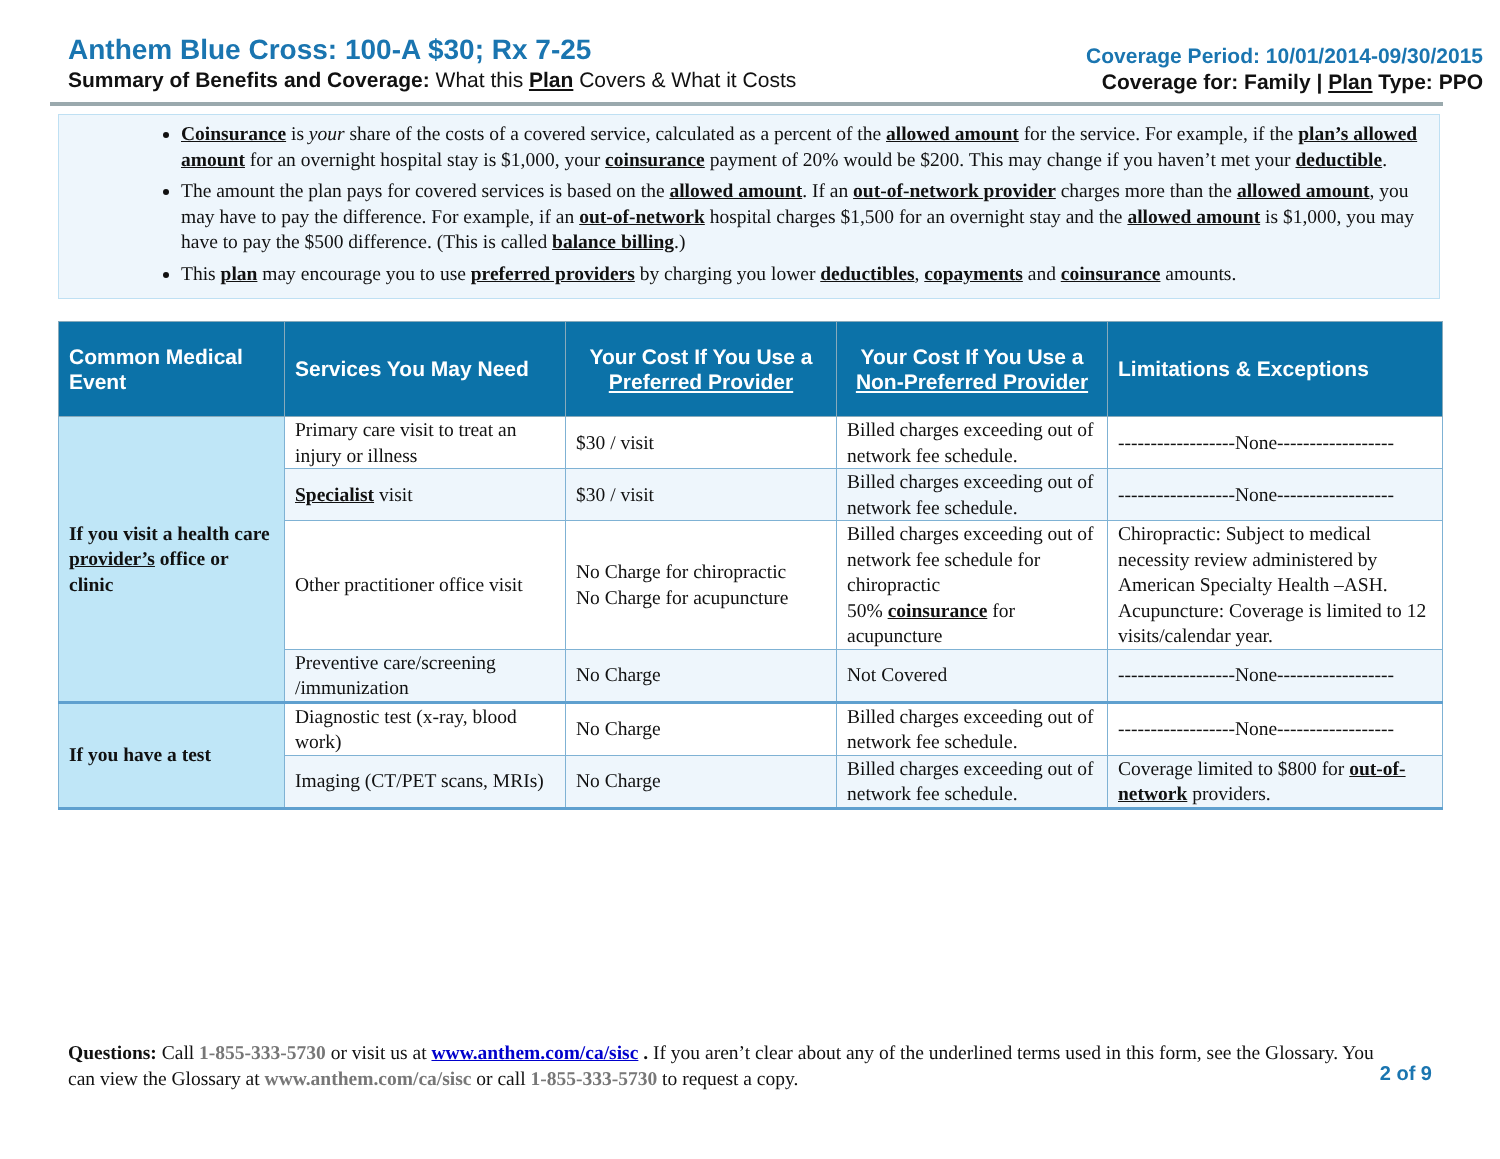Anthem Blue Cross: 100-A $30; Rx 7-25
Summary of Benefits and Coverage: What this Plan Covers & What it Costs
Coverage Period: 10/01/2014-09/30/2015
Coverage for: Family | Plan Type: PPO
Coinsurance is your share of the costs of a covered service, calculated as a percent of the allowed amount for the service. For example, if the plan’s allowed amount for an overnight hospital stay is $1,000, your coinsurance payment of 20% would be $200. This may change if you haven’t met your deductible.
The amount the plan pays for covered services is based on the allowed amount. If an out-of-network provider charges more than the allowed amount, you may have to pay the difference. For example, if an out-of-network hospital charges $1,500 for an overnight stay and the allowed amount is $1,000, you may have to pay the $500 difference. (This is called balance billing.)
This plan may encourage you to use preferred providers by charging you lower deductibles, copayments and coinsurance amounts.
| Common Medical Event | Services You May Need | Your Cost If You Use a Preferred Provider | Your Cost If You Use a Non-Preferred Provider | Limitations & Exceptions |
| --- | --- | --- | --- | --- |
| If you visit a health care provider’s office or clinic | Primary care visit to treat an injury or illness | $30 / visit | Billed charges exceeding out of network fee schedule. | ------------------None------------------ |
| | Specialist visit | $30 / visit | Billed charges exceeding out of network fee schedule. | ------------------None------------------ |
| | Other practitioner office visit | No Charge for chiropractic No Charge for acupuncture | Billed charges exceeding out of network fee schedule for chiropractic 50% coinsurance for acupuncture | Chiropractic: Subject to medical necessity review administered by American Specialty Health –ASH. Acupuncture: Coverage is limited to 12 visits/calendar year. |
| | Preventive care/screening /immunization | No Charge | Not Covered | ------------------None------------------ |
| If you have a test | Diagnostic test (x-ray, blood work) | No Charge | Billed charges exceeding out of network fee schedule. | ------------------None------------------ |
| | Imaging (CT/PET scans, MRIs) | No Charge | Billed charges exceeding out of network fee schedule. | Coverage limited to $800 for out-of-network providers. |
Questions: Call 1-855-333-5730 or visit us at www.anthem.com/ca/sisc . If you aren’t clear about any of the underlined terms used in this form, see the Glossary. You can view the Glossary at www.anthem.com/ca/sisc or call 1-855-333-5730 to request a copy.
2 of 9